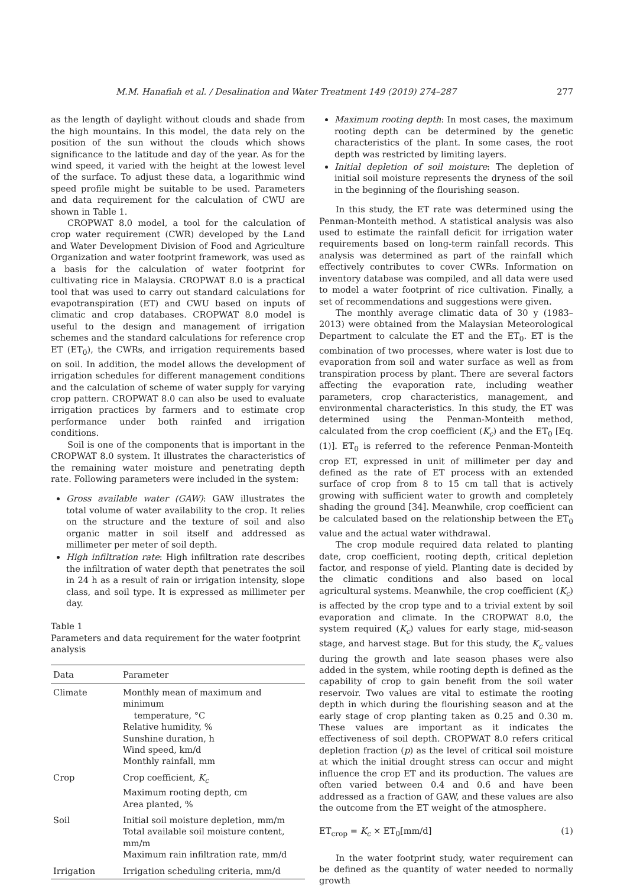M.M. Hanafiah et al. / Desalination and Water Treatment 149 (2019) 274–287 277
as the length of daylight without clouds and shade from the high mountains. In this model, the data rely on the position of the sun without the clouds which shows significance to the latitude and day of the year. As for the wind speed, it varied with the height at the lowest level of the surface. To adjust these data, a logarithmic wind speed profile might be suitable to be used. Parameters and data requirement for the calculation of CWU are shown in Table 1.
CROPWAT 8.0 model, a tool for the calculation of crop water requirement (CWR) developed by the Land and Water Development Division of Food and Agriculture Organization and water footprint framework, was used as a basis for the calculation of water footprint for cultivating rice in Malaysia. CROPWAT 8.0 is a practical tool that was used to carry out standard calculations for evapotranspiration (ET) and CWU based on inputs of climatic and crop databases. CROPWAT 8.0 model is useful to the design and management of irrigation schemes and the standard calculations for reference crop ET (ET<sub>0</sub>), the CWRs, and irrigation requirements based on soil. In addition, the model allows the development of irrigation schedules for different management conditions and the calculation of scheme of water supply for varying crop pattern. CROPWAT 8.0 can also be used to evaluate irrigation practices by farmers and to estimate crop performance under both rainfed and irrigation conditions.
Soil is one of the components that is important in the CROPWAT 8.0 system. It illustrates the characteristics of the remaining water moisture and penetrating depth rate. Following parameters were included in the system:
Gross available water (GAW): GAW illustrates the total volume of water availability to the crop. It relies on the structure and the texture of soil and also organic matter in soil itself and addressed as millimeter per meter of soil depth.
High infiltration rate: High infiltration rate describes the infiltration of water depth that penetrates the soil in 24 h as a result of rain or irrigation intensity, slope class, and soil type. It is expressed as millimeter per day.
Table 1
Parameters and data requirement for the water footprint analysis
| Data | Parameter |
| --- | --- |
| Climate | Monthly mean of maximum and minimum temperature, °C Relative humidity, % Sunshine duration, h Wind speed, km/d Monthly rainfall, mm |
| Crop | Crop coefficient, K<sub>c</sub> Maximum rooting depth, cm Area planted, % |
| Soil | Initial soil moisture depletion, mm/m Total available soil moisture content, mm/m Maximum rain infiltration rate, mm/d |
| Irrigation | Irrigation scheduling criteria, mm/d |
Maximum rooting depth: In most cases, the maximum rooting depth can be determined by the genetic characteristics of the plant. In some cases, the root depth was restricted by limiting layers.
Initial depletion of soil moisture: The depletion of initial soil moisture represents the dryness of the soil in the beginning of the flourishing season.
In this study, the ET rate was determined using the Penman-Monteith method. A statistical analysis was also used to estimate the rainfall deficit for irrigation water requirements based on long-term rainfall records. This analysis was determined as part of the rainfall which effectively contributes to cover CWRs. Information on inventory database was compiled, and all data were used to model a water footprint of rice cultivation. Finally, a set of recommendations and suggestions were given.
The monthly average climatic data of 30 y (1983–2013) were obtained from the Malaysian Meteorological Department to calculate the ET and the ET<sub>0</sub>. ET is the combination of two processes, where water is lost due to evaporation from soil and water surface as well as from transpiration process by plant. There are several factors affecting the evaporation rate, including weather parameters, crop characteristics, management, and environmental characteristics. In this study, the ET was determined using the Penman-Monteith method, calculated from the crop coefficient (K<sub>c</sub>) and the ET<sub>0</sub> [Eq. (1)]. ET<sub>0</sub> is referred to the reference Penman-Monteith crop ET, expressed in unit of millimeter per day and defined as the rate of ET process with an extended surface of crop from 8 to 15 cm tall that is actively growing with sufficient water to growth and completely shading the ground [34]. Meanwhile, crop coefficient can be calculated based on the relationship between the ET<sub>0</sub> value and the actual water withdrawal.
The crop module required data related to planting date, crop coefficient, rooting depth, critical depletion factor, and response of yield. Planting date is decided by the climatic conditions and also based on local agricultural systems. Meanwhile, the crop coefficient (K<sub>c</sub>) is affected by the crop type and to a trivial extent by soil evaporation and climate. In the CROPWAT 8.0, the system required (K<sub>c</sub>) values for early stage, mid-season stage, and harvest stage. But for this study, the K<sub>c</sub> values during the growth and late season phases were also added in the system, while rooting depth is defined as the capability of crop to gain benefit from the soil water reservoir. Two values are vital to estimate the rooting depth in which during the flourishing season and at the early stage of crop planting taken as 0.25 and 0.30 m. These values are important as it indicates the effectiveness of soil depth. CROPWAT 8.0 refers critical depletion fraction (p) as the level of critical soil moisture at which the initial drought stress can occur and might influence the crop ET and its production. The values are often varied between 0.4 and 0.6 and have been addressed as a fraction of GAW, and these values are also the outcome from the ET weight of the atmosphere.
ET<sub>crop</sub> = K<sub>c</sub> × ET<sub>0</sub>[mm/d] (1)
In the water footprint study, water requirement can be defined as the quantity of water needed to normally growth